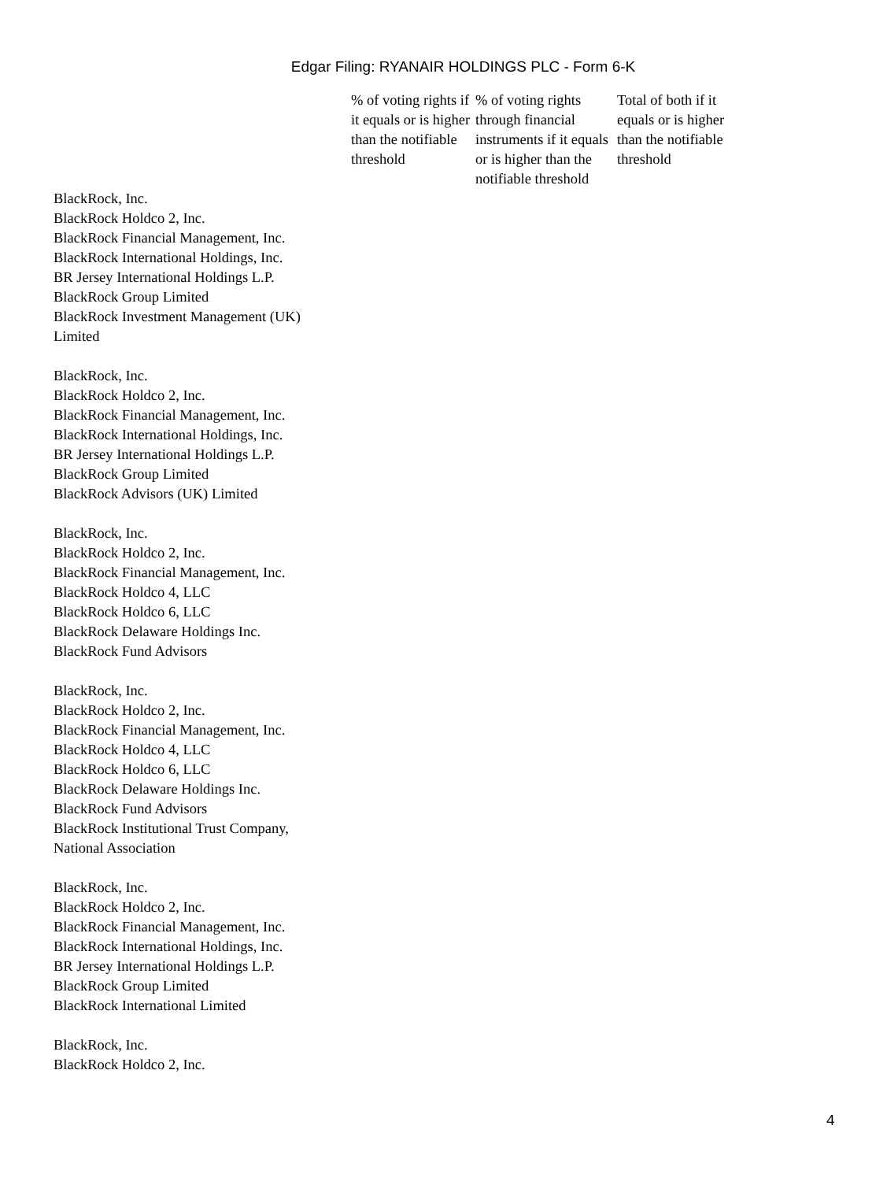Edgar Filing: RYANAIR HOLDINGS PLC - Form 6-K
| | % of voting rights if it equals or is higher than the notifiable threshold | % of voting rights through financial instruments if it equals or is higher than the notifiable threshold | Total of both if it equals or is higher than the notifiable threshold |
| BlackRock, Inc. BlackRock Holdco 2, Inc. BlackRock Financial Management, Inc. BlackRock International Holdings, Inc. BR Jersey International Holdings L.P. BlackRock Group Limited BlackRock Investment Management (UK) Limited BlackRock, Inc. BlackRock Holdco 2, Inc. BlackRock Financial Management, Inc. BlackRock International Holdings, Inc. BR Jersey International Holdings L.P. BlackRock Group Limited BlackRock Advisors (UK) Limited BlackRock, Inc. BlackRock Holdco 2, Inc. BlackRock Financial Management, Inc. BlackRock Holdco 4, LLC BlackRock Holdco 6, LLC BlackRock Delaware Holdings Inc. BlackRock Fund Advisors BlackRock, Inc. BlackRock Holdco 2, Inc. BlackRock Financial Management, Inc. BlackRock Holdco 4, LLC BlackRock Holdco 6, LLC BlackRock Delaware Holdings Inc. BlackRock Fund Advisors BlackRock Institutional Trust Company, National Association BlackRock, Inc. BlackRock Holdco 2, Inc. BlackRock Financial Management, Inc. BlackRock International Holdings, Inc. BR Jersey International Holdings L.P. BlackRock Group Limited BlackRock International Limited BlackRock, Inc. BlackRock Holdco 2, Inc. | | | |
4